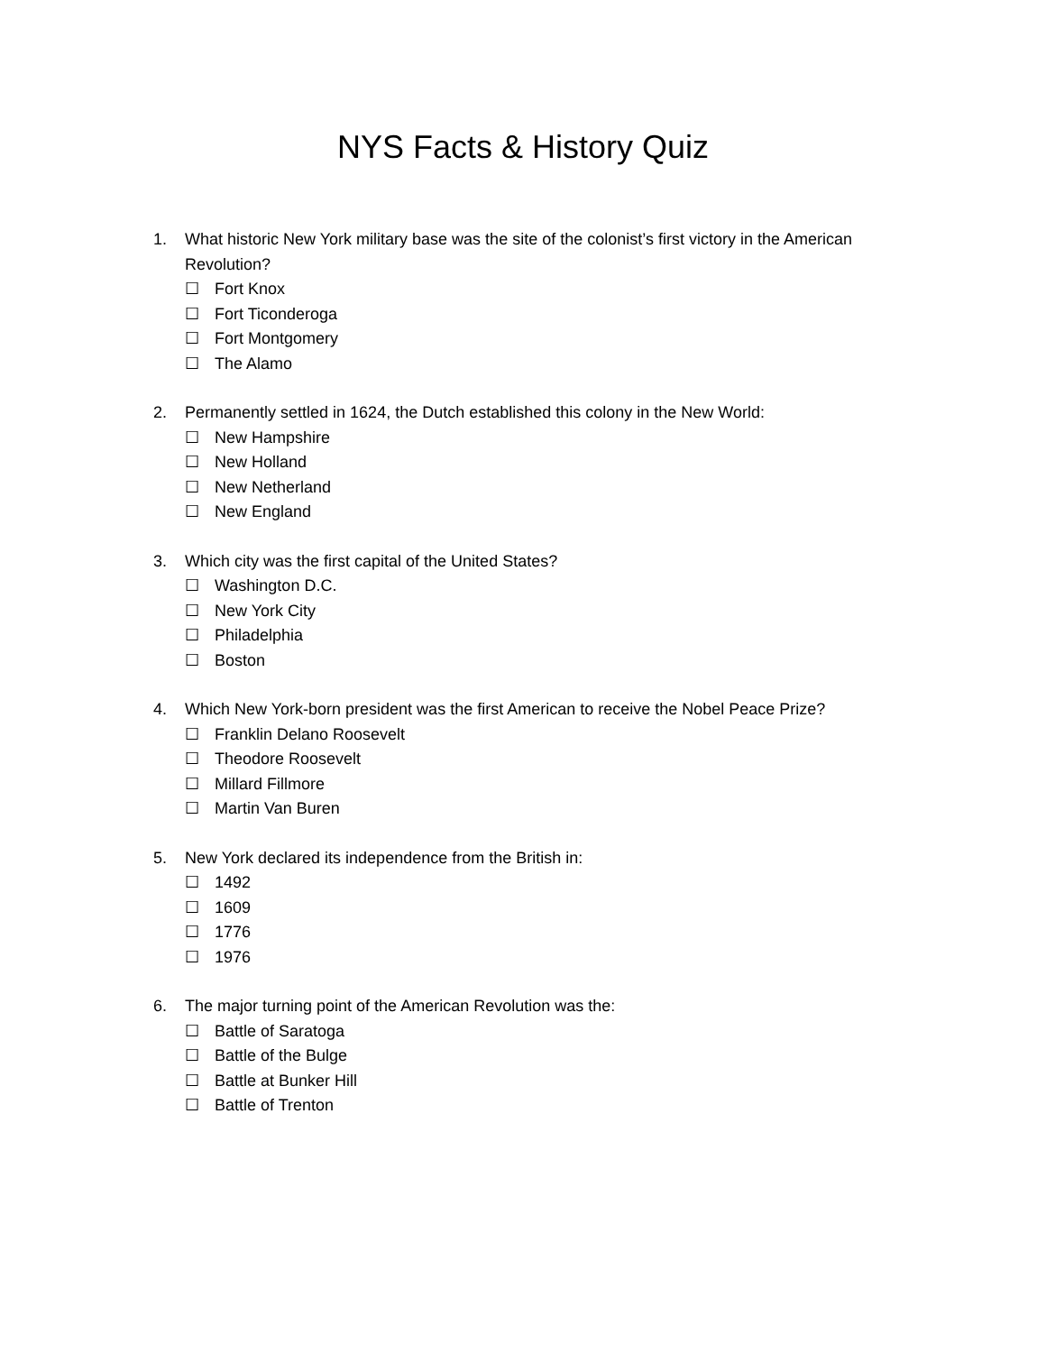NYS Facts & History Quiz
1. What historic New York military base was the site of the colonist’s first victory in the American Revolution?
☐ Fort Knox
☐ Fort Ticonderoga
☐ Fort Montgomery
☐ The Alamo
2. Permanently settled in 1624, the Dutch established this colony in the New World:
☐ New Hampshire
☐ New Holland
☐ New Netherland
☐ New England
3. Which city was the first capital of the United States?
☐ Washington D.C.
☐ New York City
☐ Philadelphia
☐ Boston
4. Which New York-born president was the first American to receive the Nobel Peace Prize?
☐ Franklin Delano Roosevelt
☐ Theodore Roosevelt
☐ Millard Fillmore
☐ Martin Van Buren
5. New York declared its independence from the British in:
☐ 1492
☐ 1609
☐ 1776
☐ 1976
6. The major turning point of the American Revolution was the:
☐ Battle of Saratoga
☐ Battle of the Bulge
☐ Battle at Bunker Hill
☐ Battle of Trenton